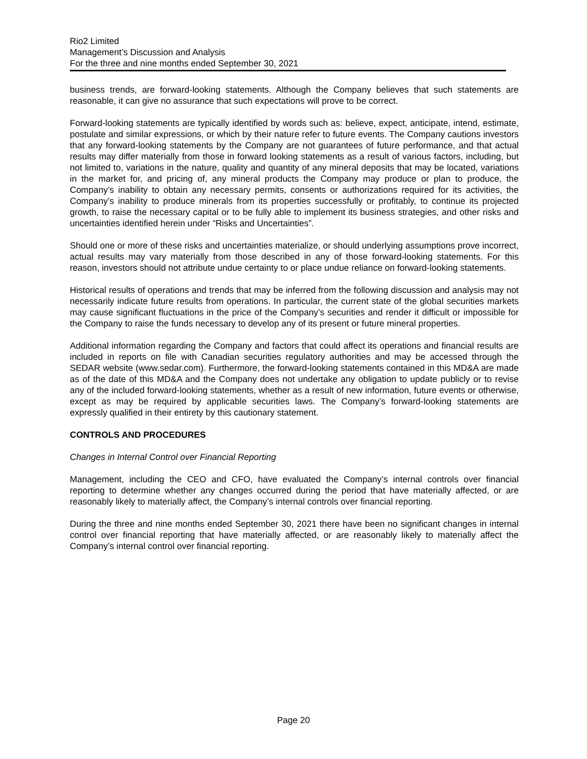Rio2 Limited
Management’s Discussion and Analysis
For the three and nine months ended September 30, 2021
business trends, are forward-looking statements. Although the Company believes that such statements are reasonable, it can give no assurance that such expectations will prove to be correct.
Forward-looking statements are typically identified by words such as: believe, expect, anticipate, intend, estimate, postulate and similar expressions, or which by their nature refer to future events. The Company cautions investors that any forward-looking statements by the Company are not guarantees of future performance, and that actual results may differ materially from those in forward looking statements as a result of various factors, including, but not limited to, variations in the nature, quality and quantity of any mineral deposits that may be located, variations in the market for, and pricing of, any mineral products the Company may produce or plan to produce, the Company’s inability to obtain any necessary permits, consents or authorizations required for its activities, the Company’s inability to produce minerals from its properties successfully or profitably, to continue its projected growth, to raise the necessary capital or to be fully able to implement its business strategies, and other risks and uncertainties identified herein under “Risks and Uncertainties”.
Should one or more of these risks and uncertainties materialize, or should underlying assumptions prove incorrect, actual results may vary materially from those described in any of those forward-looking statements. For this reason, investors should not attribute undue certainty to or place undue reliance on forward-looking statements.
Historical results of operations and trends that may be inferred from the following discussion and analysis may not necessarily indicate future results from operations. In particular, the current state of the global securities markets may cause significant fluctuations in the price of the Company’s securities and render it difficult or impossible for the Company to raise the funds necessary to develop any of its present or future mineral properties.
Additional information regarding the Company and factors that could affect its operations and financial results are included in reports on file with Canadian securities regulatory authorities and may be accessed through the SEDAR website (www.sedar.com). Furthermore, the forward-looking statements contained in this MD&A are made as of the date of this MD&A and the Company does not undertake any obligation to update publicly or to revise any of the included forward-looking statements, whether as a result of new information, future events or otherwise, except as may be required by applicable securities laws. The Company’s forward-looking statements are expressly qualified in their entirety by this cautionary statement.
CONTROLS AND PROCEDURES
Changes in Internal Control over Financial Reporting
Management, including the CEO and CFO, have evaluated the Company’s internal controls over financial reporting to determine whether any changes occurred during the period that have materially affected, or are reasonably likely to materially affect, the Company’s internal controls over financial reporting.
During the three and nine months ended September 30, 2021 there have been no significant changes in internal control over financial reporting that have materially affected, or are reasonably likely to materially affect the Company’s internal control over financial reporting.
Page 20